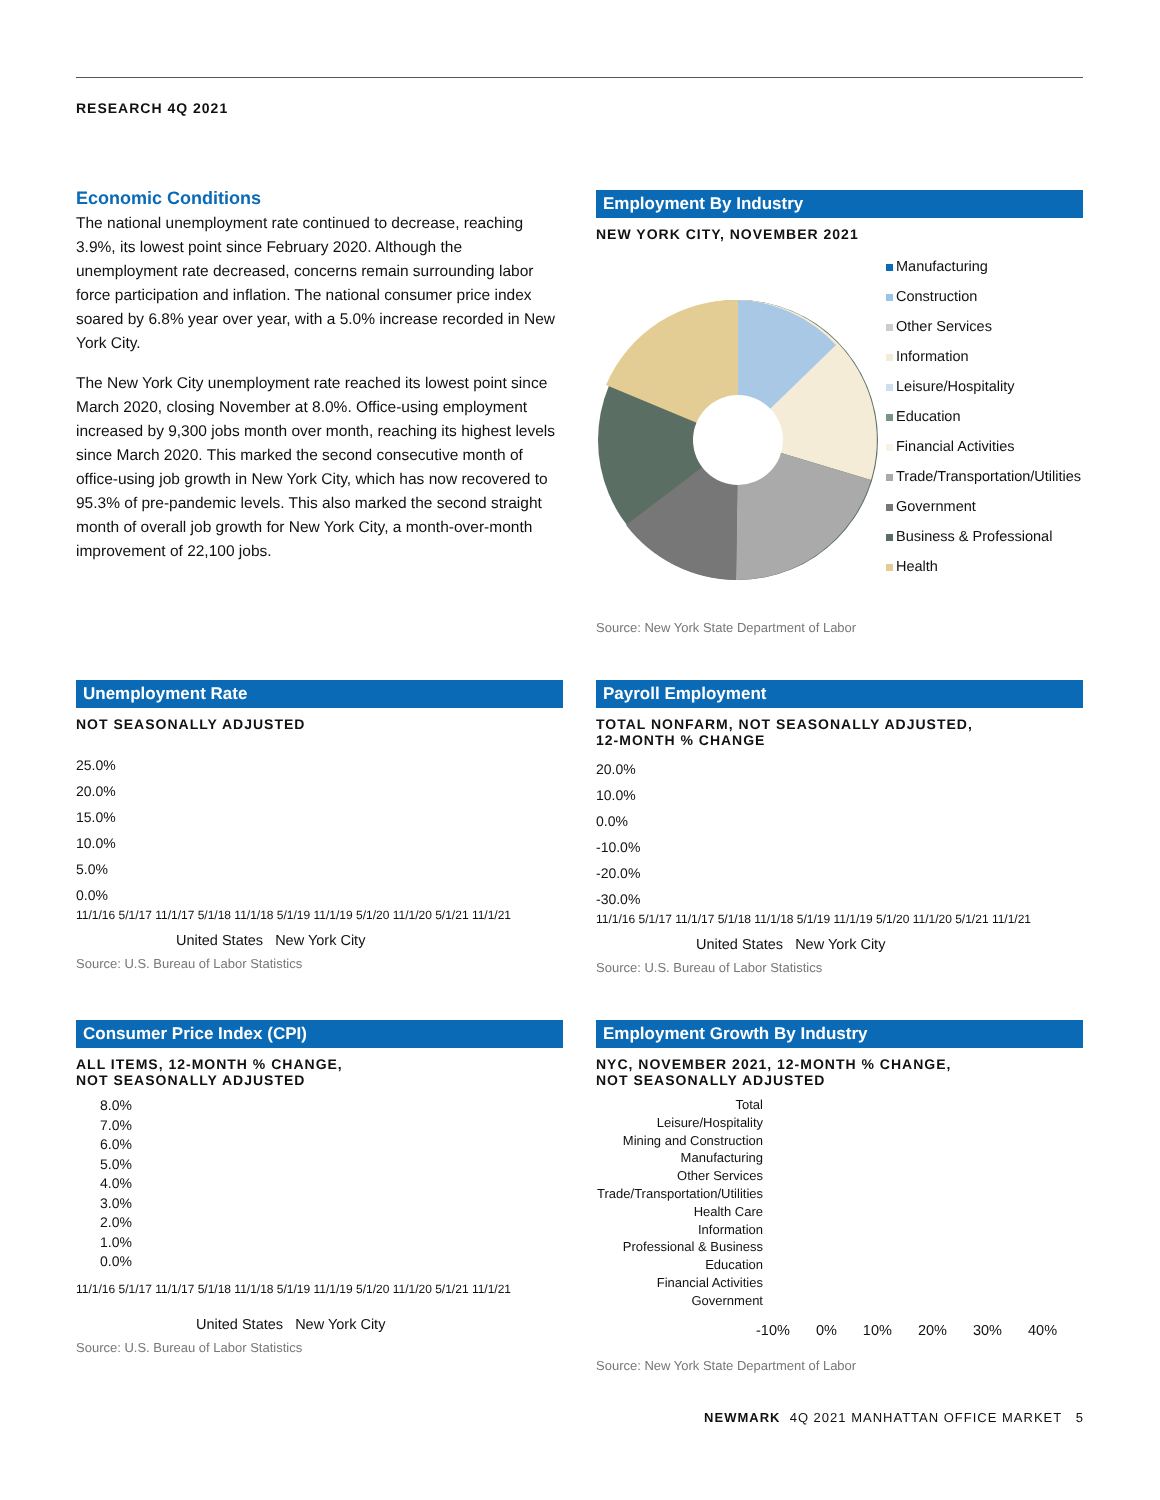RESEARCH 4Q 2021
Economic Conditions
The national unemployment rate continued to decrease, reaching 3.9%, its lowest point since February 2020. Although the unemployment rate decreased, concerns remain surrounding labor force participation and inflation. The national consumer price index soared by 6.8% year over year, with a 5.0% increase recorded in New York City.
The New York City unemployment rate reached its lowest point since March 2020, closing November at 8.0%. Office-using employment increased by 9,300 jobs month over month, reaching its highest levels since March 2020. This marked the second consecutive month of office-using job growth in New York City, which has now recovered to 95.3% of pre-pandemic levels. This also marked the second straight month of overall job growth for New York City, a month-over-month improvement of 22,100 jobs.
Employment By Industry
NEW YORK CITY, NOVEMBER 2021
Manufacturing
Construction
Other Services
Information
Leisure/Hospitality
Education
Financial Activities
Trade/Transportation/Utilities
Government
Business & Professional
Health
Source: New York State Department of Labor
Unemployment Rate
NOT SEASONALLY ADJUSTED
25.0%
20.0%
15.0%
10.0%
5.0%
0.0%
11/1/16 5/1/17 11/1/17 5/1/18 11/1/18 5/1/19 11/1/19 5/1/20 11/1/20 5/1/21 11/1/21
United States New York City
Source: U.S. Bureau of Labor Statistics
Payroll Employment
TOTAL NONFARM, NOT SEASONALLY ADJUSTED,
12-MONTH % CHANGE
20.0%
10.0%
0.0%
-10.0%
-20.0%
-30.0%
11/1/16 5/1/17 11/1/17 5/1/18 11/1/18 5/1/19 11/1/19 5/1/20 11/1/20 5/1/21 11/1/21
United States New York City
Source: U.S. Bureau of Labor Statistics
Consumer Price Index (CPI)
ALL ITEMS, 12-MONTH % CHANGE,
NOT SEASONALLY ADJUSTED
8.0%
7.0%
6.0%
5.0%
4.0%
3.0%
2.0%
1.0%
0.0%
11/1/16 5/1/17 11/1/17 5/1/18 11/1/18 5/1/19 11/1/19 5/1/20 11/1/20 5/1/21 11/1/21
United States New York City
Source: U.S. Bureau of Labor Statistics
Employment Growth By Industry
NYC, NOVEMBER 2021, 12-MONTH % CHANGE,
NOT SEASONALLY ADJUSTED
Total
Leisure/Hospitality
Mining and Construction
Manufacturing
Other Services
Trade/Transportation/Utilities
Health Care
Information
Professional & Business
Education
Financial Activities
Government
-10% 0% 10% 20% 30% 40%
Source: New York State Department of Labor
NEWMARK 4Q 2021 MANHATTAN OFFICE MARKET 5